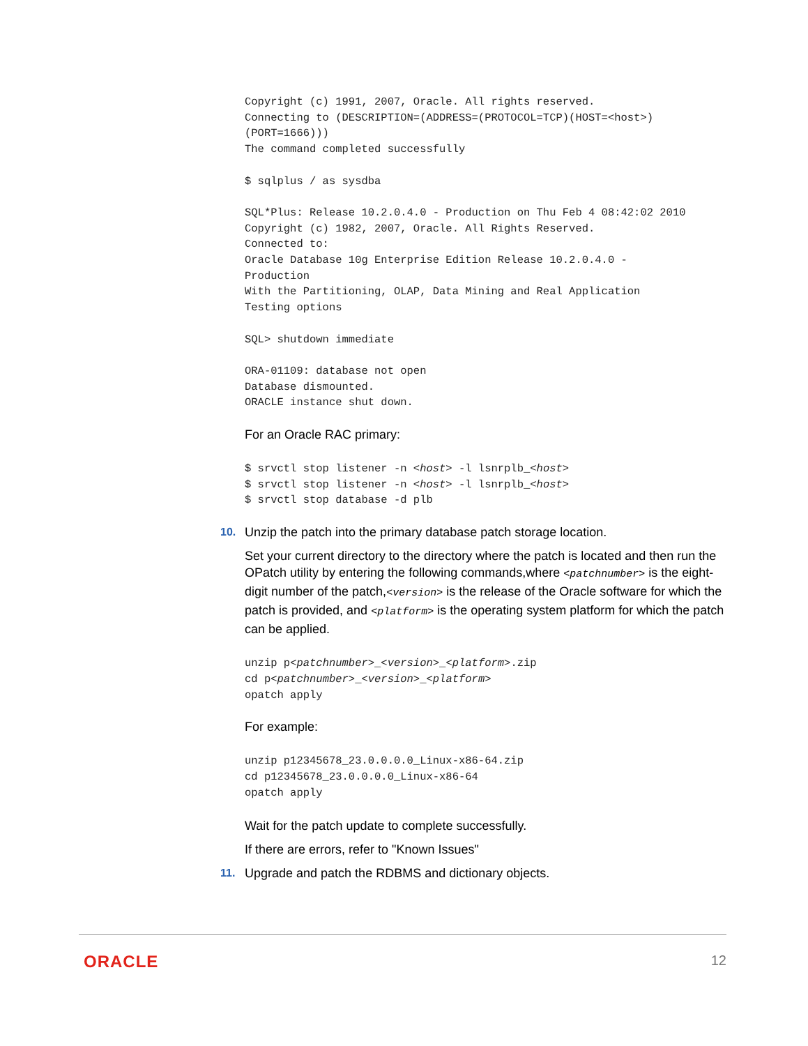Copyright (c) 1991, 2007, Oracle. All rights reserved.
Connecting to (DESCRIPTION=(ADDRESS=(PROTOCOL=TCP)(HOST=<host>)
(PORT=1666)))
The command completed successfully

$ sqlplus / as sysdba

SQL*Plus: Release 10.2.0.4.0 - Production on Thu Feb 4 08:42:02 2010
Copyright (c) 1982, 2007, Oracle. All Rights Reserved.
Connected to:
Oracle Database 10g Enterprise Edition Release 10.2.0.4.0 -
Production
With the Partitioning, OLAP, Data Mining and Real Application
Testing options

SQL> shutdown immediate

ORA-01109: database not open
Database dismounted.
ORACLE instance shut down.
For an Oracle RAC primary:
$ srvctl stop listener -n <host> -l lsnrplb_<host>
$ srvctl stop listener -n <host> -l lsnrplb_<host>
$ srvctl stop database -d plb
10.
Unzip the patch into the primary database patch storage location.
Set your current directory to the directory where the patch is located and then run the OPatch utility by entering the following commands,where <patchnumber> is the eight-digit number of the patch,<version> is the release of the Oracle software for which the patch is provided, and <platform> is the operating system platform for which the patch can be applied.
unzip p<patchnumber>_<version>_<platform>.zip
cd p<patchnumber>_<version>_<platform>
opatch apply
For example:
unzip p12345678_23.0.0.0.0_Linux-x86-64.zip
cd p12345678_23.0.0.0.0_Linux-x86-64
opatch apply
Wait for the patch update to complete successfully.
If there are errors, refer to "Known Issues"
11.
Upgrade and patch the RDBMS and dictionary objects.
ORACLE 12